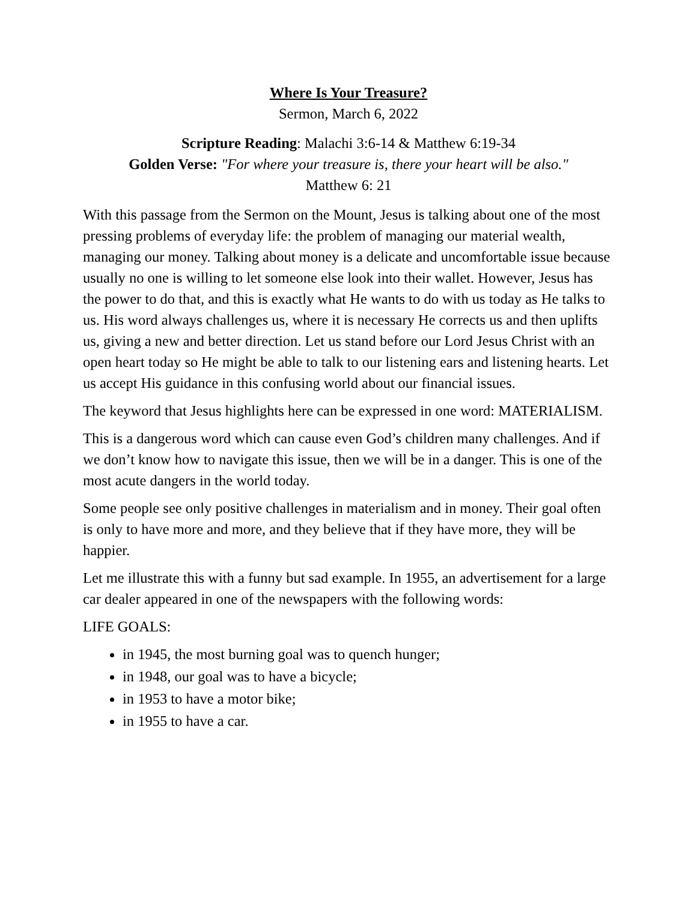Where Is Your Treasure?
Sermon, March 6, 2022
Scripture Reading: Malachi 3:6-14 & Matthew 6:19-34
Golden Verse: "For where your treasure is, there your heart will be also."
Matthew 6: 21
With this passage from the Sermon on the Mount, Jesus is talking about one of the most pressing problems of everyday life: the problem of managing our material wealth, managing our money. Talking about money is a delicate and uncomfortable issue because usually no one is willing to let someone else look into their wallet. However, Jesus has the power to do that, and this is exactly what He wants to do with us today as He talks to us. His word always challenges us, where it is necessary He corrects us and then uplifts us, giving a new and better direction. Let us stand before our Lord Jesus Christ with an open heart today so He might be able to talk to our listening ears and listening hearts. Let us accept His guidance in this confusing world about our financial issues.
The keyword that Jesus highlights here can be expressed in one word: MATERIALISM.
This is a dangerous word which can cause even God’s children many challenges. And if we don’t know how to navigate this issue, then we will be in a danger. This is one of the most acute dangers in the world today.
Some people see only positive challenges in materialism and in money. Their goal often is only to have more and more, and they believe that if they have more, they will be happier.
Let me illustrate this with a funny but sad example. In 1955, an advertisement for a large car dealer appeared in one of the newspapers with the following words:
LIFE GOALS:
in 1945, the most burning goal was to quench hunger;
in 1948, our goal was to have a bicycle;
in 1953 to have a motor bike;
in 1955 to have a car.